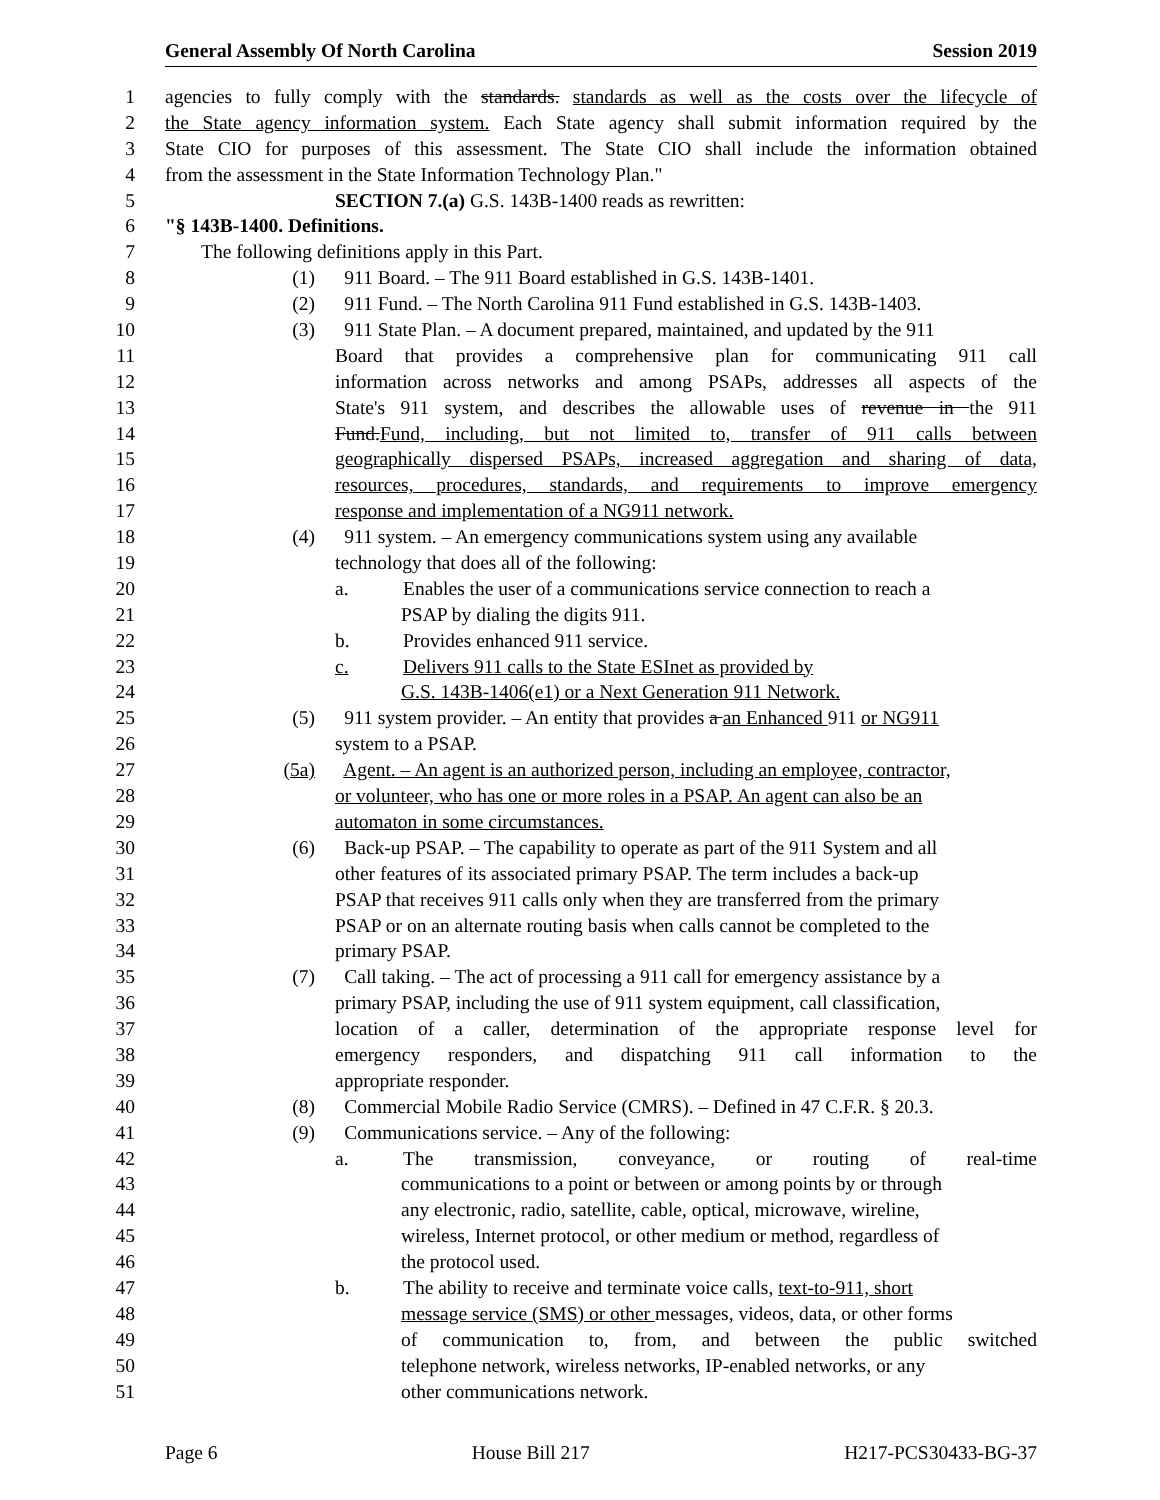General Assembly Of North Carolina Session 2019
1 agencies to fully comply with the standards. standards as well as the costs over the lifecycle of
2 the State agency information system. Each State agency shall submit information required by the
3 State CIO for purposes of this assessment. The State CIO shall include the information obtained
4 from the assessment in the State Information Technology Plan."
5 SECTION 7.(a) G.S. 143B-1400 reads as rewritten:
6 "§ 143B-1400. Definitions.
7 The following definitions apply in this Part.
8 (1) 911 Board. – The 911 Board established in G.S. 143B-1401.
9 (2) 911 Fund. – The North Carolina 911 Fund established in G.S. 143B-1403.
10 (3) 911 State Plan. – A document prepared, maintained, and updated by the 911
11 Board that provides a comprehensive plan for communicating 911 call
12 information across networks and among PSAPs, addresses all aspects of the
13 State's 911 system, and describes the allowable uses of revenue in the 911
14 Fund.Fund, including, but not limited to, transfer of 911 calls between
15 geographically dispersed PSAPs, increased aggregation and sharing of data,
16 resources, procedures, standards, and requirements to improve emergency
17 response and implementation of a NG911 network.
18 (4) 911 system. – An emergency communications system using any available
19 technology that does all of the following:
20 a. Enables the user of a communications service connection to reach a
21 PSAP by dialing the digits 911.
22 b. Provides enhanced 911 service.
23 c. Delivers 911 calls to the State ESInet as provided by
24 G.S. 143B-1406(e1) or a Next Generation 911 Network.
25 (5) 911 system provider. – An entity that provides a an Enhanced 911 or NG911
26 system to a PSAP.
27 (5a) Agent. – An agent is an authorized person, including an employee, contractor,
28 or volunteer, who has one or more roles in a PSAP. An agent can also be an
29 automaton in some circumstances.
30 (6) Back-up PSAP. – The capability to operate as part of the 911 System and all
31 other features of its associated primary PSAP. The term includes a back-up
32 PSAP that receives 911 calls only when they are transferred from the primary
33 PSAP or on an alternate routing basis when calls cannot be completed to the
34 primary PSAP.
35 (7) Call taking. – The act of processing a 911 call for emergency assistance by a
36 primary PSAP, including the use of 911 system equipment, call classification,
37 location of a caller, determination of the appropriate response level for
38 emergency responders, and dispatching 911 call information to the
39 appropriate responder.
40 (8) Commercial Mobile Radio Service (CMRS). – Defined in 47 C.F.R. § 20.3.
41 (9) Communications service. – Any of the following:
42 a. The transmission, conveyance, or routing of real-time
43 communications to a point or between or among points by or through
44 any electronic, radio, satellite, cable, optical, microwave, wireline,
45 wireless, Internet protocol, or other medium or method, regardless of
46 the protocol used.
47 b. The ability to receive and terminate voice calls, text-to-911, short
48 message service (SMS) or other messages, videos, data, or other forms
49 of communication to, from, and between the public switched
50 telephone network, wireless networks, IP-enabled networks, or any
51 other communications network.
Page 6 House Bill 217 H217-PCS30433-BG-37